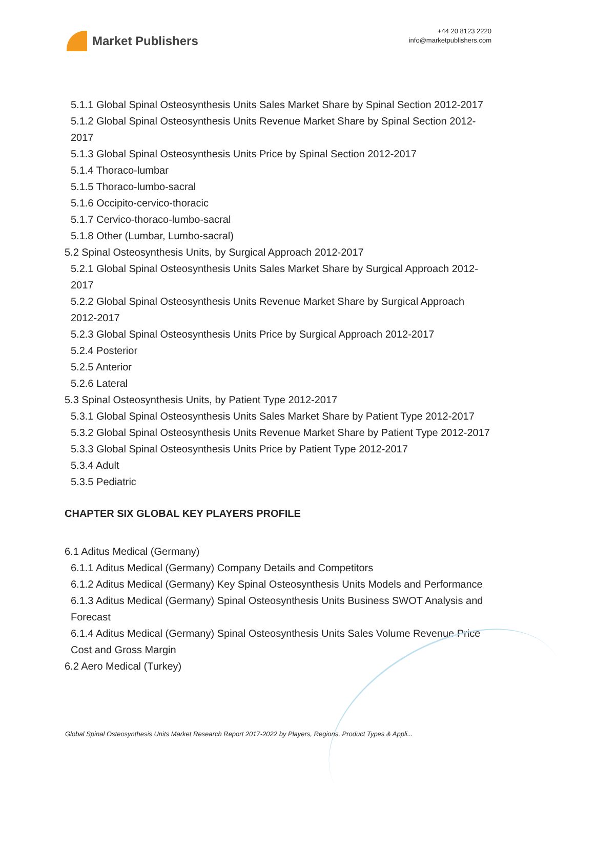Market Publishers
+44 20 8123 2220
info@marketpublishers.com
5.1.1 Global Spinal Osteosynthesis Units Sales Market Share by Spinal Section 2012-2017
5.1.2 Global Spinal Osteosynthesis Units Revenue Market Share by Spinal Section 2012-2017
5.1.3 Global Spinal Osteosynthesis Units Price by Spinal Section 2012-2017
5.1.4 Thoraco-lumbar
5.1.5 Thoraco-lumbo-sacral
5.1.6 Occipito-cervico-thoracic
5.1.7 Cervico-thoraco-lumbo-sacral
5.1.8 Other (Lumbar, Lumbo-sacral)
5.2 Spinal Osteosynthesis Units, by Surgical Approach 2012-2017
5.2.1 Global Spinal Osteosynthesis Units Sales Market Share by Surgical Approach 2012-2017
5.2.2 Global Spinal Osteosynthesis Units Revenue Market Share by Surgical Approach 2012-2017
5.2.3 Global Spinal Osteosynthesis Units Price by Surgical Approach 2012-2017
5.2.4 Posterior
5.2.5 Anterior
5.2.6 Lateral
5.3 Spinal Osteosynthesis Units, by Patient Type 2012-2017
5.3.1 Global Spinal Osteosynthesis Units Sales Market Share by Patient Type 2012-2017
5.3.2 Global Spinal Osteosynthesis Units Revenue Market Share by Patient Type 2012-2017
5.3.3 Global Spinal Osteosynthesis Units Price by Patient Type 2012-2017
5.3.4 Adult
5.3.5 Pediatric
CHAPTER SIX GLOBAL KEY PLAYERS PROFILE
6.1 Aditus Medical (Germany)
6.1.1 Aditus Medical (Germany) Company Details and Competitors
6.1.2 Aditus Medical (Germany) Key Spinal Osteosynthesis Units Models and Performance
6.1.3 Aditus Medical (Germany) Spinal Osteosynthesis Units Business SWOT Analysis and Forecast
6.1.4 Aditus Medical (Germany) Spinal Osteosynthesis Units Sales Volume Revenue Price Cost and Gross Margin
6.2 Aero Medical (Turkey)
Global Spinal Osteosynthesis Units Market Research Report 2017-2022 by Players, Regions, Product Types & Appli...